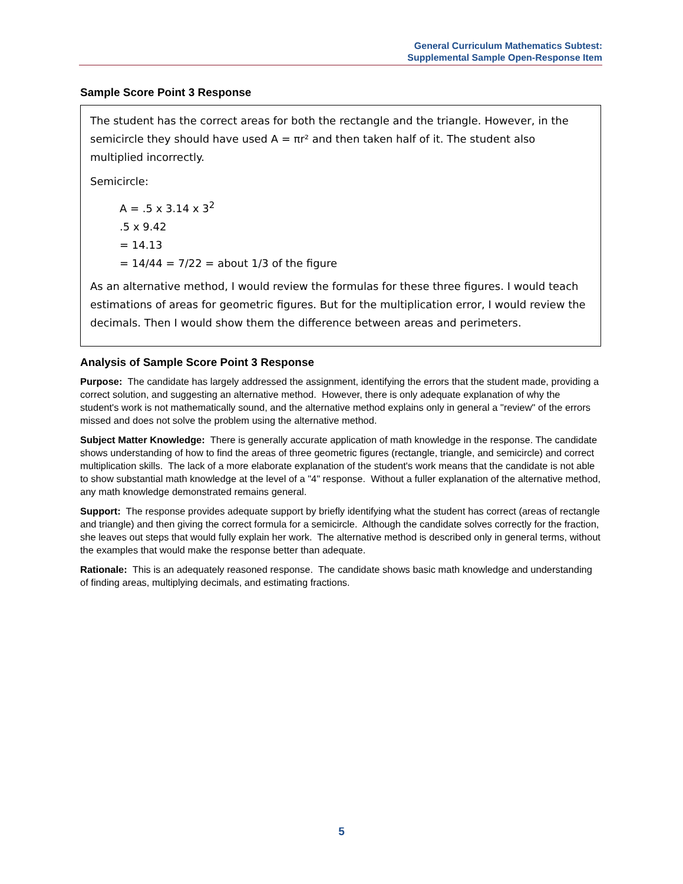General Curriculum Mathematics Subtest:
Supplemental Sample Open-Response Item
Sample Score Point 3 Response
The student has the correct areas for both the rectangle and the triangle. However, in the semicircle they should have used A = πr² and then taken half of it. The student also multiplied incorrectly.
Semicircle:
A = .5 x 3.14 x 3<sup>2</sup>
.5 x 9.42
= 14.13
= 14/44 = 7/22 = about 1/3 of the figure
As an alternative method, I would review the formulas for these three figures. I would teach estimations of areas for geometric figures. But for the multiplication error, I would review the decimals. Then I would show them the difference between areas and perimeters.
Analysis of Sample Score Point 3 Response
Purpose: The candidate has largely addressed the assignment, identifying the errors that the student made, providing a correct solution, and suggesting an alternative method. However, there is only adequate explanation of why the student's work is not mathematically sound, and the alternative method explains only in general a "review" of the errors missed and does not solve the problem using the alternative method.
Subject Matter Knowledge: There is generally accurate application of math knowledge in the response. The candidate shows understanding of how to find the areas of three geometric figures (rectangle, triangle, and semicircle) and correct multiplication skills. The lack of a more elaborate explanation of the student's work means that the candidate is not able to show substantial math knowledge at the level of a "4" response. Without a fuller explanation of the alternative method, any math knowledge demonstrated remains general.
Support: The response provides adequate support by briefly identifying what the student has correct (areas of rectangle and triangle) and then giving the correct formula for a semicircle. Although the candidate solves correctly for the fraction, she leaves out steps that would fully explain her work. The alternative method is described only in general terms, without the examples that would make the response better than adequate.
Rationale: This is an adequately reasoned response. The candidate shows basic math knowledge and understanding of finding areas, multiplying decimals, and estimating fractions.
5